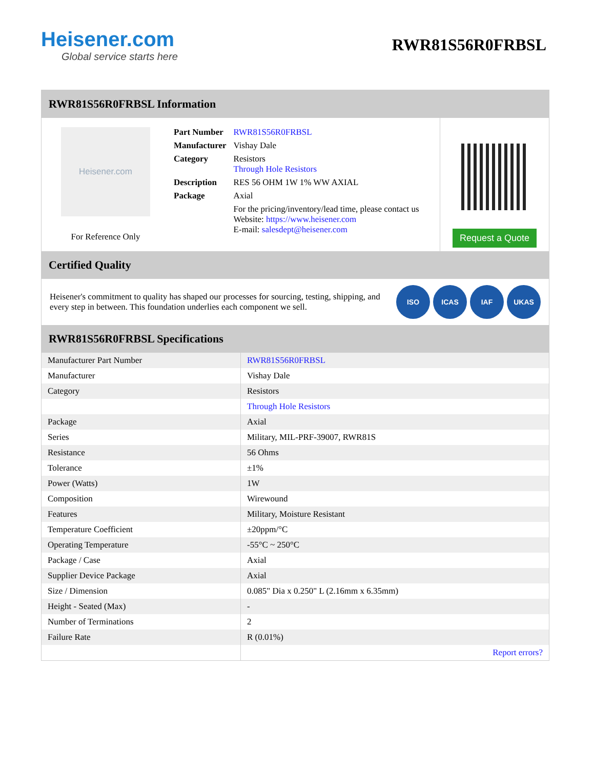Heisener.com
Global service starts here
RWR81S56R0FRBSL
RWR81S56R0FRBSL Information
Heisener.com
For Reference Only
| Part Number | RWR81S56R0FRBSL |
| Manufacturer | Vishay Dale |
| Category | Resistors Through Hole Resistors |
| Description | RES 56 OHM 1W 1% WW AXIAL |
| Package | Axial |
| | For the pricing/inventory/lead time, please contact us Website: https://www.heisener.com E-mail: salesdept@heisener.com |
Request a Quote
Certified Quality
Heisener's commitment to quality has shaped our processes for sourcing, testing, shipping, and every step in between. This foundation underlies each component we sell.
ISO ICAS IAF UKAS
RWR81S56R0FRBSL Specifications
| Manufacturer Part Number | RWR81S56R0FRBSL |
| Manufacturer | Vishay Dale |
| Category | Resistors |
| | Through Hole Resistors |
| Package | Axial |
| Series | Military, MIL-PRF-39007, RWR81S |
| Resistance | 56 Ohms |
| Tolerance | ±1% |
| Power (Watts) | 1W |
| Composition | Wirewound |
| Features | Military, Moisture Resistant |
| Temperature Coefficient | ±20ppm/°C |
| Operating Temperature | -55°C ~ 250°C |
| Package / Case | Axial |
| Supplier Device Package | Axial |
| Size / Dimension | 0.085" Dia x 0.250" L (2.16mm x 6.35mm) |
| Height - Seated (Max) | - |
| Number of Terminations | 2 |
| Failure Rate | R (0.01%) |
| | Report errors? |